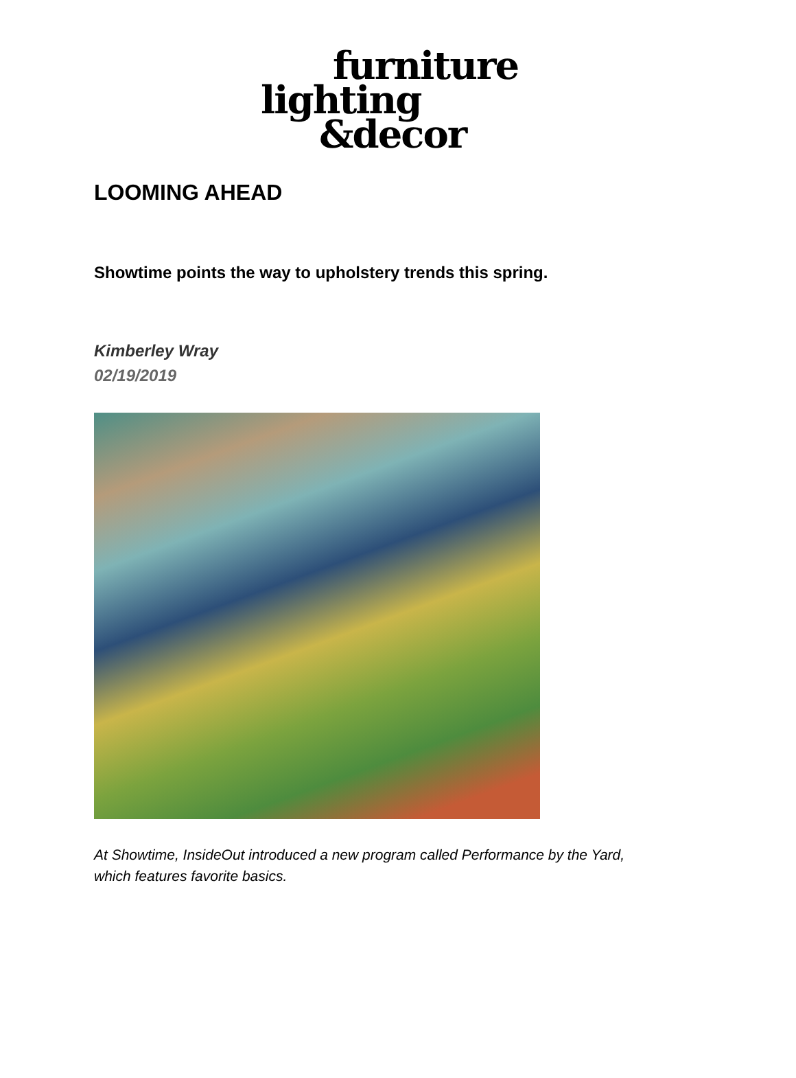furniture
lighting
&decor
LOOMING AHEAD
Showtime points the way to upholstery trends this spring.
Kimberley Wray
02/19/2019
At Showtime, InsideOut introduced a new program called Performance by the Yard,
which features favorite basics.